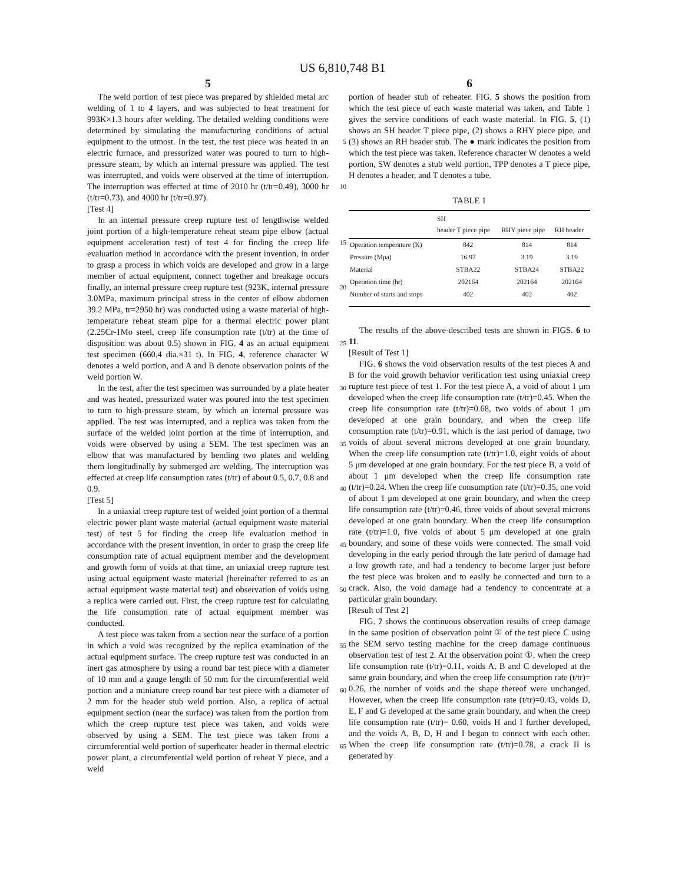US 6,810,748 B1
5
The weld portion of test piece was prepared by shielded metal arc welding of 1 to 4 layers, and was subjected to heat treatment for 993K×1.3 hours after welding. The detailed welding conditions were determined by simulating the manufacturing conditions of actual equipment to the utmost. 5 In the test, the test piece was heated in an electric furnace, and pressurized water was poured to turn to high-pressure steam, by which an internal pressure was applied. The test was interrupted, and voids were observed at the time of interruption. The interruption was effected at time of 2010 hr 10 (t/tr=0.49), 3000 hr (t/tr=0.73), and 4000 hr (t/tr=0.97).
[Test 4]
In an internal pressure creep rupture test of lengthwise welded joint portion of a high-temperature reheat steam pipe elbow (actual equipment acceleration test) of test 4 for 15 finding the creep life evaluation method in accordance with the present invention, in order to grasp a process in which voids are developed and grow in a large member of actual equipment, connect together and breakage occurs finally, an internal pressure creep rupture test (923K, internal pressure 20 3.0MPa, maximum principal stress in the center of elbow abdomen 39.2 MPa, tr=2950 hr) was conducted using a waste material of high-temperature reheat steam pipe for a thermal electric power plant (2.25Cr-1Mo steel, creep life consumption rate (t/tr) at the time of disposition was about 25 0.5) shown in FIG. 4 as an actual equipment test specimen (660.4 dia.×31 t). In FIG. 4, reference character W denotes a weld portion, and A and B denote observation points of the weld portion W.
In the test, after the test specimen was surrounded by a 30 plate heater and was heated, pressurized water was poured into the test specimen to turn to high-pressure steam, by which an internal pressure was applied. The test was interrupted, and a replica was taken from the surface of the welded joint portion at the time of interruption, and voids 35 were observed by using a SEM. The test specimen was an elbow that was manufactured by bending two plates and welding them longitudinally by submerged arc welding. The interruption was effected at creep life consumption rates (t/tr) of about 0.5, 0.7, 0.8 and 0.9. 40
[Test 5]
In a uniaxial creep rupture test of welded joint portion of a thermal electric power plant waste material (actual equipment waste material test) of test 5 for finding the creep life evaluation method in accordance with the present invention, 45 in order to grasp the creep life consumption rate of actual equipment member and the development and growth form of voids at that time, an uniaxial creep rupture test using actual equipment waste material (hereinafter referred to as an actual equipment waste material test) and observation of 50 voids using a replica were carried out. First, the creep rupture test for calculating the life consumption rate of actual equipment member was conducted.
A test piece was taken from a section near the surface of a portion in which a void was recognized by the replica 55 examination of the actual equipment surface. The creep rupture test was conducted in an inert gas atmosphere by using a round bar test piece with a diameter of 10 mm and a gauge length of 50 mm for the circumferential weld portion and a miniature creep round bar test piece with a 60 diameter of 2 mm for the header stub weld portion. Also, a replica of actual equipment section (near the surface) was taken from the portion from which the creep rupture test piece was taken, and voids were observed by using a SEM. The test piece was taken from a circumferential weld portion 65 of superheater header in thermal electric power plant, a circumferential weld portion of reheat Y piece, and a weld
6
portion of header stub of reheater. FIG. 5 shows the position from which the test piece of each waste material was taken, and Table 1 gives the service conditions of each waste material. In FIG. 5, (1) shows an SH header T piece pipe, (2) shows a RHY piece pipe, and (3) shows an RH header stub. The ● mark indicates the position from which the test piece was taken. Reference character W denotes a weld portion, SW denotes a stub weld portion, TPP denotes a T piece pipe, H denotes a header, and T denotes a tube.
TABLE 1
| | SH header T piece pipe | RHY piece pipe | RH header |
| --- | --- | --- | --- |
| Operation temperature (K) | 842 | 814 | 814 |
| Pressure (Mpa) | 16.97 | 3.19 | 3.19 |
| Material | STBA22 | STBA24 | STBA22 |
| Operation time (hr) | 202164 | 202164 | 202164 |
| Number of starts and stops | 402 | 402 | 402 |
The results of the above-described tests are shown in FIGS. 6 to 11.
[Result of Test 1]
FIG. 6 shows the void observation results of the test pieces A and B for the void growth behavior verification test using uniaxial creep rupture test piece of test 1. For the test piece A, a void of about 1 μm developed when the creep life consumption rate (t/tr)=0.45. When the creep life consumption rate (t/tr)=0.68, two voids of about 1 μm developed at one grain boundary, and when the creep life consumption rate (t/tr)=0.91, which is the last period of damage, two voids of about several microns developed at one grain boundary. When the creep life consumption rate (t/tr)=1.0, eight voids of about 5 μm developed at one grain boundary. For the test piece B, a void of about 1 μm developed when the creep life consumption rate (t/tr)=0.24. When the creep life consumption rate (t/tr)=0.35, one void of about 1 μm developed at one grain boundary, and when the creep life consumption rate (t/tr)=0.46, three voids of about several microns developed at one grain boundary. When the creep life consumption rate (t/tr)=1.0, five voids of about 5 μm developed at one grain boundary, and some of these voids were connected. The small void developing in the early period through the late period of damage had a low growth rate, and had a tendency to become larger just before the test piece was broken and to easily be connected and turn to a crack. Also, the void damage had a tendency to concentrate at a particular grain boundary.
[Result of Test 2]
FIG. 7 shows the continuous observation results of creep damage in the same position of observation point ① of the test piece C using the SEM servo testing machine for the creep damage continuous observation test of test 2. At the observation point ①, when the creep life consumption rate (t/tr)=0.11, voids A, B and C developed at the same grain boundary, and when the creep life consumption rate (t/tr)= 0.26, the number of voids and the shape thereof were unchanged. However, when the creep life consumption rate (t/tr)=0.43, voids D, E, F and G developed at the same grain boundary, and when the creep life consumption rate (t/tr)= 0.60, voids H and I further developed, and the voids A, B, D, H and I began to connect with each other. When the creep life consumption rate (t/tr)=0.78, a crack II is generated by